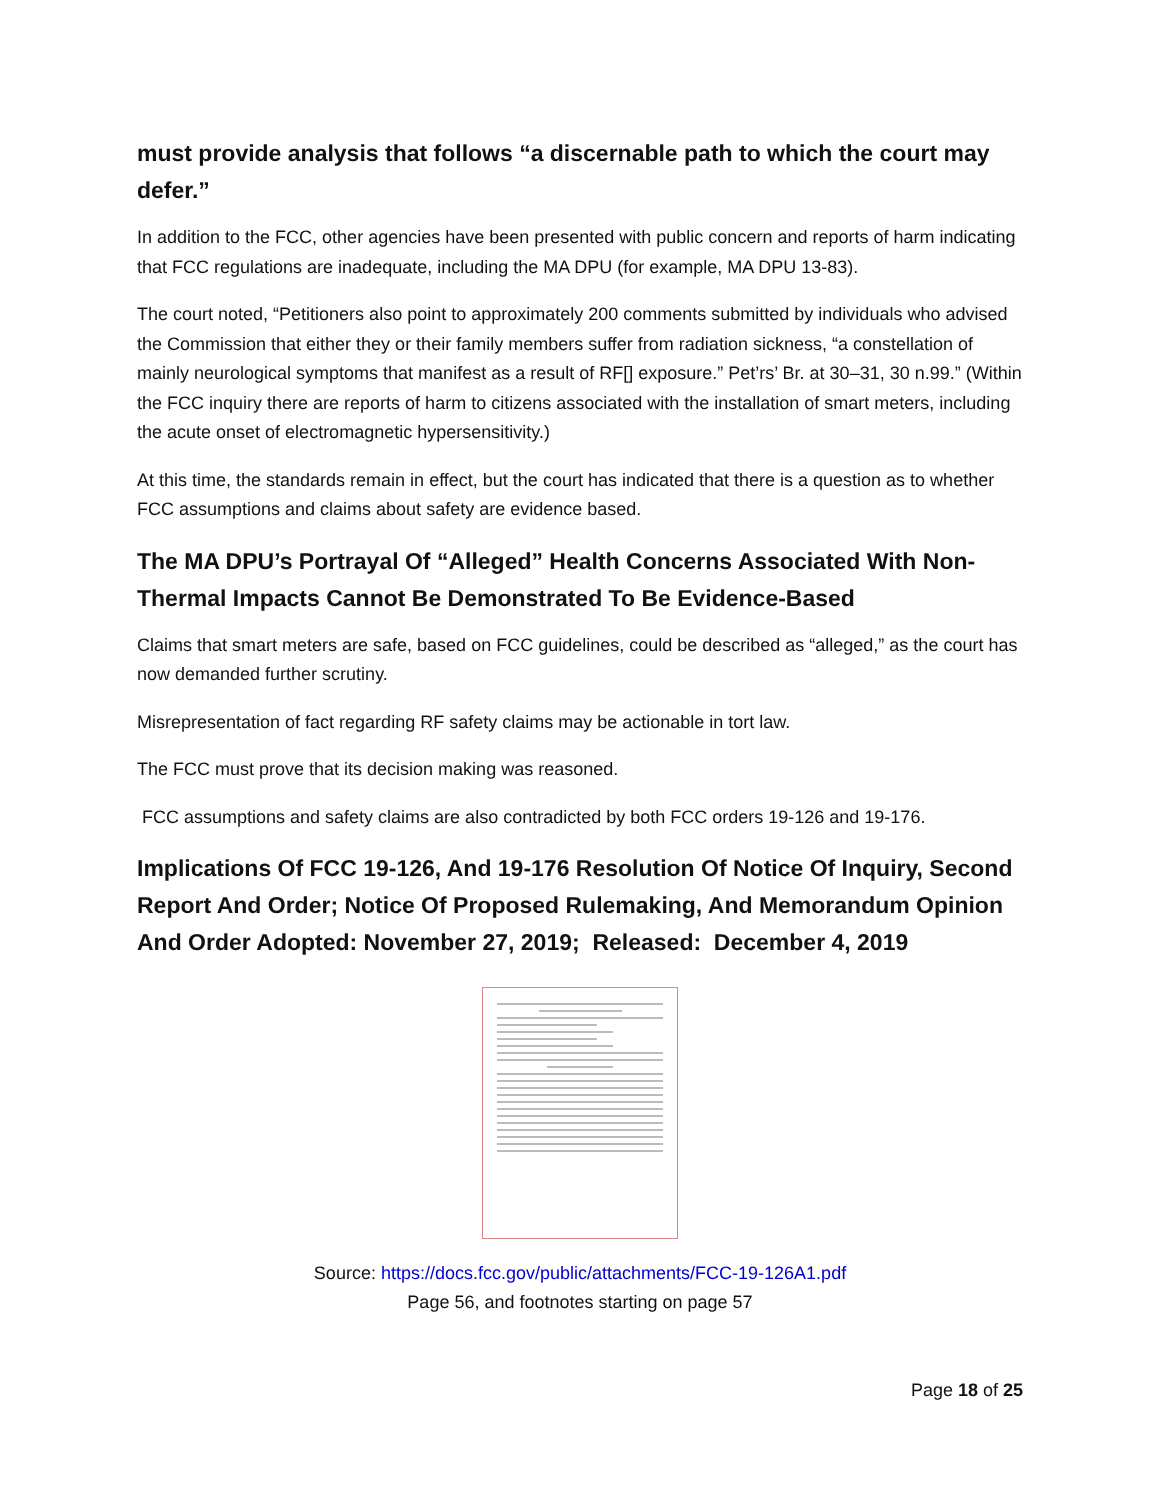must provide analysis that follows “a discernable path to which the court may defer.”
In addition to the FCC, other agencies have been presented with public concern and reports of harm indicating that FCC regulations are inadequate, including the MA DPU (for example, MA DPU 13-83).
The court noted, “Petitioners also point to approximately 200 comments submitted by individuals who advised the Commission that either they or their family members suffer from radiation sickness, “a constellation of mainly neurological symptoms that manifest as a result of RF[] exposure.” Pet’rs’ Br. at 30–31, 30 n.99.” (Within the FCC inquiry there are reports of harm to citizens associated with the installation of smart meters, including the acute onset of electromagnetic hypersensitivity.)
At this time, the standards remain in effect, but the court has indicated that there is a question as to whether FCC assumptions and claims about safety are evidence based.
The MA DPU’s Portrayal Of “Alleged” Health Concerns Associated With Non-Thermal Impacts Cannot Be Demonstrated To Be Evidence-Based
Claims that smart meters are safe, based on FCC guidelines, could be described as “alleged,” as the court has now demanded further scrutiny.
Misrepresentation of fact regarding RF safety claims may be actionable in tort law.
The FCC must prove that its decision making was reasoned.
FCC assumptions and safety claims are also contradicted by both FCC orders 19-126 and 19-176.
Implications Of FCC 19-126, And 19-176 Resolution Of Notice Of Inquiry, Second Report And Order; Notice Of Proposed Rulemaking, And Memorandum Opinion And Order Adopted: November 27, 2019; Released: December 4, 2019
Source: https://docs.fcc.gov/public/attachments/FCC-19-126A1.pdf
Page 56, and footnotes starting on page 57
Page 18 of 25